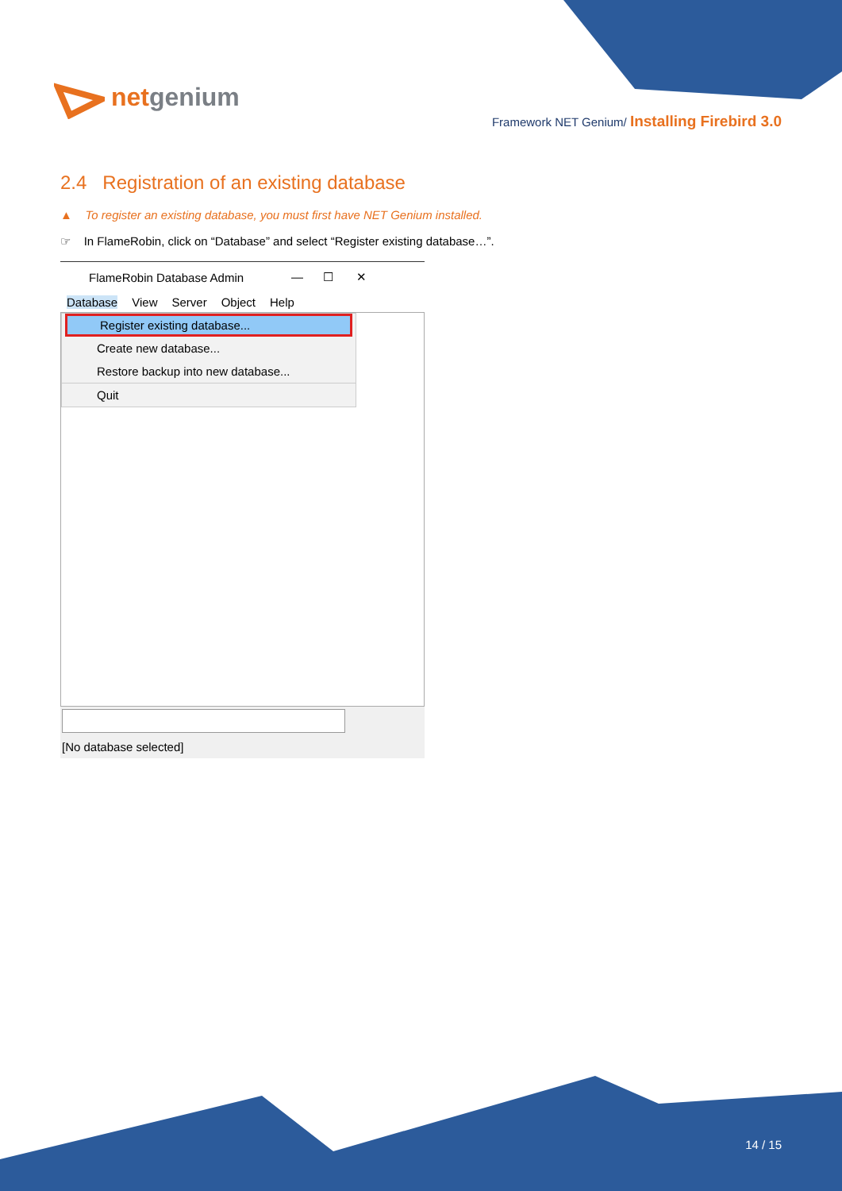netgenium
Framework NET Genium/ Installing Firebird 3.0
2.4 Registration of an existing database
▲ To register an existing database, you must first have NET Genium installed.
☞ In FlameRobin, click on “Database” and select “Register existing database…”.
FlameRobin Database Admin — ☐ ✕
Database View Server Object Help
Register existing database...
Create new database...
Restore backup into new database...
Quit
[No database selected]
14 / 15